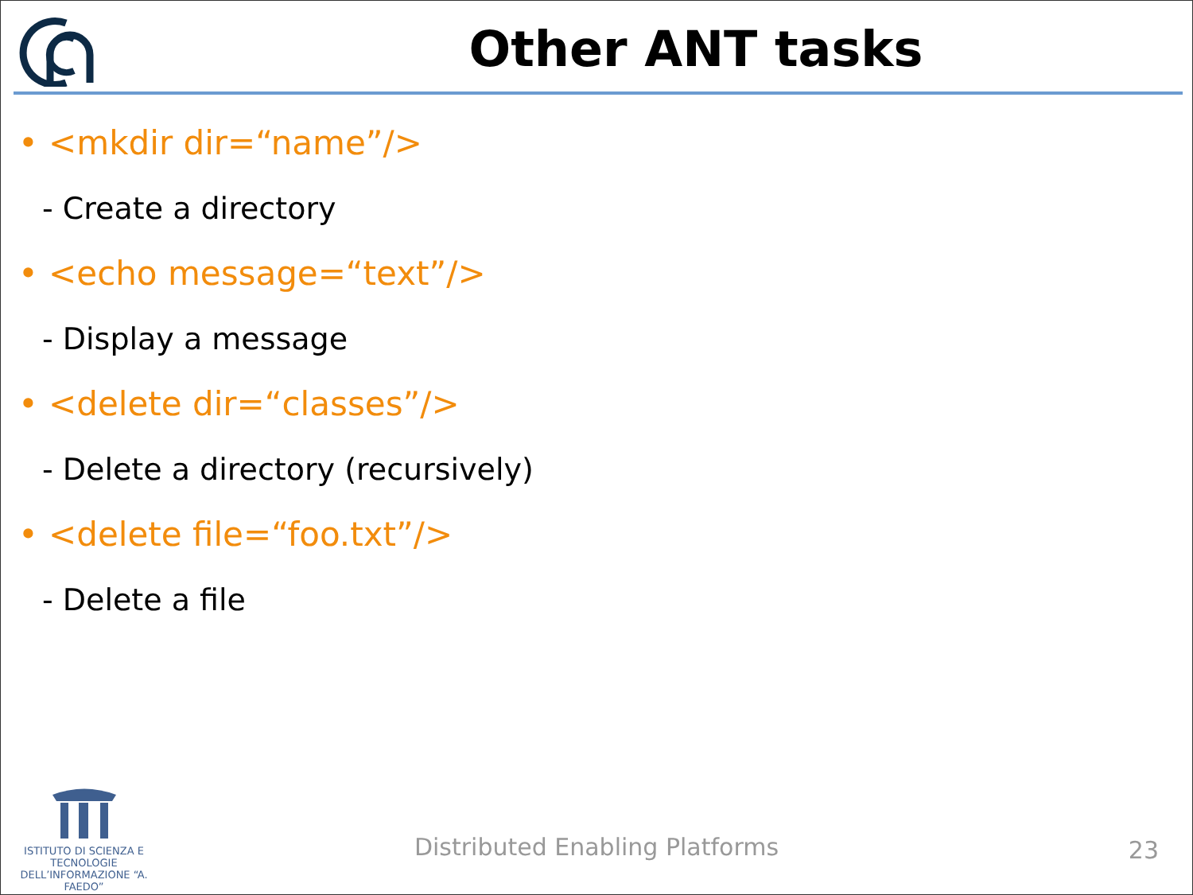Other ANT tasks
• <mkdir dir=“name”/>
- Create a directory
• <echo message=“text”/>
- Display a message
• <delete dir=“classes”/>
- Delete a directory (recursively)
• <delete file=“foo.txt”/>
- Delete a file
ISTITUTO DI SCIENZA E TECNOLOGIE
DELL’INFORMAZIONE “A. FAEDO”
Distributed Enabling Platforms 23